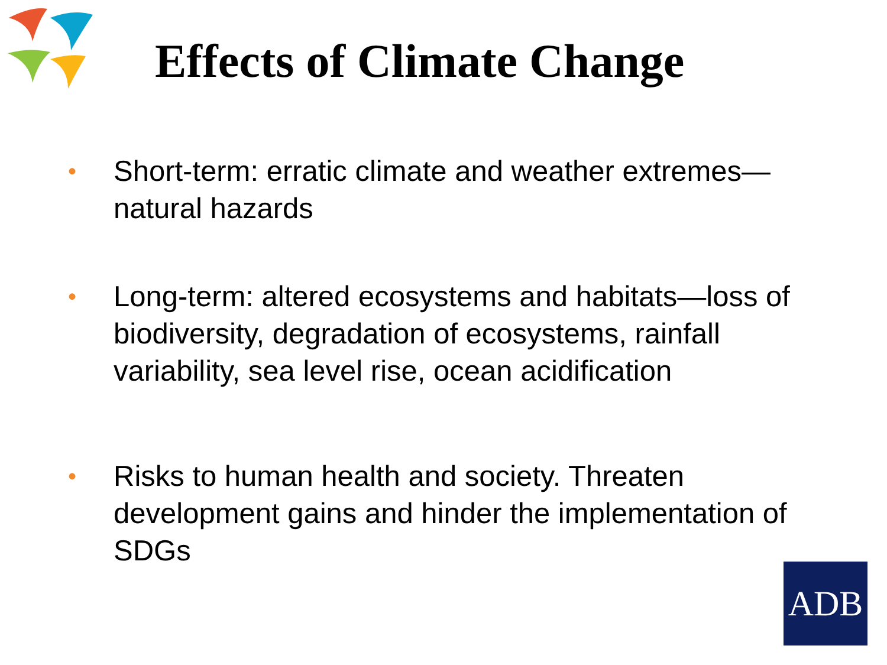Effects of Climate Change
• Short-term: erratic climate and weather extremes— natural hazards
• Long-term: altered ecosystems and habitats—loss of biodiversity, degradation of ecosystems, rainfall variability, sea level rise, ocean acidification
• Risks to human health and society. Threaten development gains and hinder the implementation of SDGs
ADB